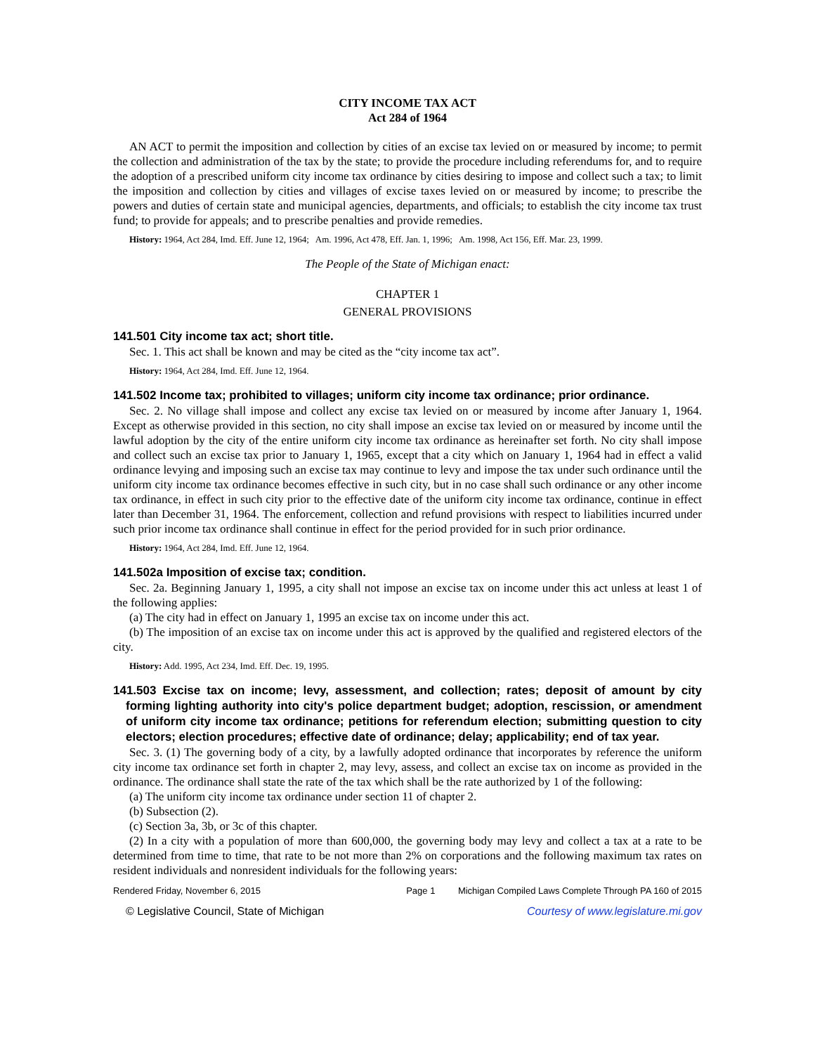CITY INCOME TAX ACT
Act 284 of 1964
AN ACT to permit the imposition and collection by cities of an excise tax levied on or measured by income; to permit the collection and administration of the tax by the state; to provide the procedure including referendums for, and to require the adoption of a prescribed uniform city income tax ordinance by cities desiring to impose and collect such a tax; to limit the imposition and collection by cities and villages of excise taxes levied on or measured by income; to prescribe the powers and duties of certain state and municipal agencies, departments, and officials; to establish the city income tax trust fund; to provide for appeals; and to prescribe penalties and provide remedies.
History: 1964, Act 284, Imd. Eff. June 12, 1964; Am. 1996, Act 478, Eff. Jan. 1, 1996; Am. 1998, Act 156, Eff. Mar. 23, 1999.
The People of the State of Michigan enact:
CHAPTER 1
GENERAL PROVISIONS
141.501 City income tax act; short title.
Sec. 1. This act shall be known and may be cited as the “city income tax act”.
History: 1964, Act 284, Imd. Eff. June 12, 1964.
141.502 Income tax; prohibited to villages; uniform city income tax ordinance; prior ordinance.
Sec. 2. No village shall impose and collect any excise tax levied on or measured by income after January 1, 1964. Except as otherwise provided in this section, no city shall impose an excise tax levied on or measured by income until the lawful adoption by the city of the entire uniform city income tax ordinance as hereinafter set forth. No city shall impose and collect such an excise tax prior to January 1, 1965, except that a city which on January 1, 1964 had in effect a valid ordinance levying and imposing such an excise tax may continue to levy and impose the tax under such ordinance until the uniform city income tax ordinance becomes effective in such city, but in no case shall such ordinance or any other income tax ordinance, in effect in such city prior to the effective date of the uniform city income tax ordinance, continue in effect later than December 31, 1964. The enforcement, collection and refund provisions with respect to liabilities incurred under such prior income tax ordinance shall continue in effect for the period provided for in such prior ordinance.
History: 1964, Act 284, Imd. Eff. June 12, 1964.
141.502a Imposition of excise tax; condition.
Sec. 2a. Beginning January 1, 1995, a city shall not impose an excise tax on income under this act unless at least 1 of the following applies:
(a) The city had in effect on January 1, 1995 an excise tax on income under this act.
(b) The imposition of an excise tax on income under this act is approved by the qualified and registered electors of the city.
History: Add. 1995, Act 234, Imd. Eff. Dec. 19, 1995.
141.503 Excise tax on income; levy, assessment, and collection; rates; deposit of amount by city forming lighting authority into city's police department budget; adoption, rescission, or amendment of uniform city income tax ordinance; petitions for referendum election; submitting question to city electors; election procedures; effective date of ordinance; delay; applicability; end of tax year.
Sec. 3. (1) The governing body of a city, by a lawfully adopted ordinance that incorporates by reference the uniform city income tax ordinance set forth in chapter 2, may levy, assess, and collect an excise tax on income as provided in the ordinance. The ordinance shall state the rate of the tax which shall be the rate authorized by 1 of the following:
(a) The uniform city income tax ordinance under section 11 of chapter 2.
(b) Subsection (2).
(c) Section 3a, 3b, or 3c of this chapter.
(2) In a city with a population of more than 600,000, the governing body may levy and collect a tax at a rate to be determined from time to time, that rate to be not more than 2% on corporations and the following maximum tax rates on resident individuals and nonresident individuals for the following years:
Rendered Friday, November 6, 2015 Page 1 Michigan Compiled Laws Complete Through PA 160 of 2015
© Legislative Council, State of Michigan Courtesy of www.legislature.mi.gov